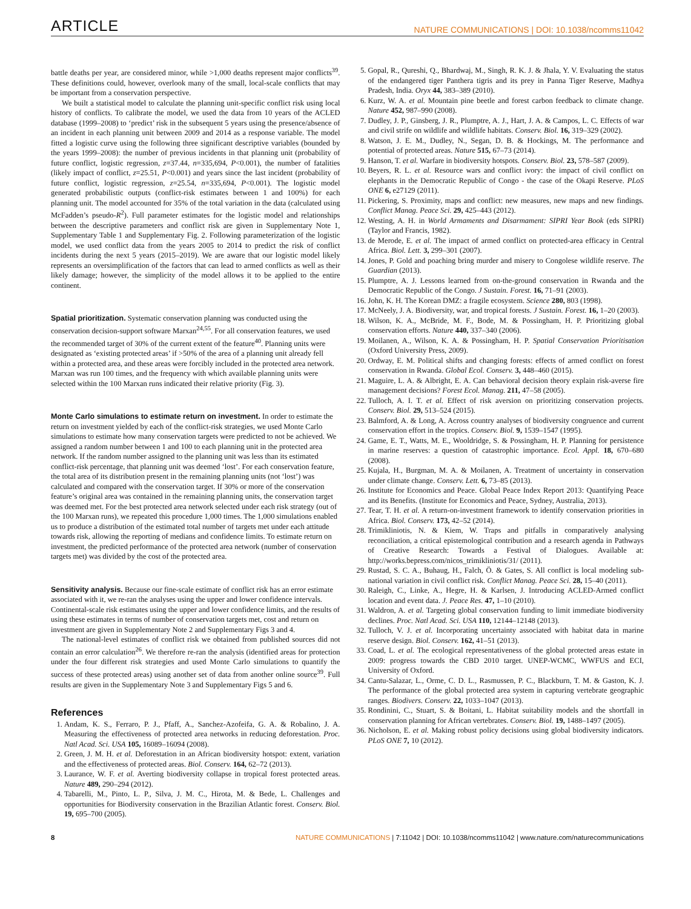ARTICLE NATURE COMMUNICATIONS | DOI: 10.1038/ncomms11042
battle deaths per year, are considered minor, while >1,000 deaths represent major conflicts<sup>39</sup>. These definitions could, however, overlook many of the small, local-scale conflicts that may be important from a conservation perspective.
We built a statistical model to calculate the planning unit-specific conflict risk using local history of conflicts. To calibrate the model, we used the data from 10 years of the ACLED database (1999–2008) to ‘predict’ risk in the subsequent 5 years using the presence/absence of an incident in each planning unit between 2009 and 2014 as a response variable. The model fitted a logistic curve using the following three significant descriptive variables (bounded by the years 1999–2008): the number of previous incidents in that planning unit (probability of future conflict, logistic regression, z=37.44, n=335,694, P<0.001), the number of fatalities (likely impact of conflict, z=25.51, P<0.001) and years since the last incident (probability of future conflict, logistic regression, z=25.54, n=335,694, P<0.001). The logistic model generated probabilistic outputs (conflict-risk estimates between 1 and 100%) for each planning unit. The model accounted for 35% of the total variation in the data (calculated using McFadden’s pseudo-R<sup>2</sup>). Full parameter estimates for the logistic model and relationships between the descriptive parameters and conflict risk are given in Supplementary Note 1, Supplementary Table 1 and Supplementary Fig. 2. Following parameterization of the logistic model, we used conflict data from the years 2005 to 2014 to predict the risk of conflict incidents during the next 5 years (2015–2019). We are aware that our logistic model likely represents an oversimplification of the factors that can lead to armed conflicts as well as their likely damage; however, the simplicity of the model allows it to be applied to the entire continent.
Spatial prioritization.
Systematic conservation planning was conducted using the conservation decision-support software Marxan<sup>24,55</sup>. For all conservation features, we used the recommended target of 30% of the current extent of the feature<sup>40</sup>. Planning units were designated as ‘existing protected areas’ if >50% of the area of a planning unit already fell within a protected area, and these areas were forcibly included in the protected area network. Marxan was run 100 times, and the frequency with which available planning units were selected within the 100 Marxan runs indicated their relative priority (Fig. 3).
Monte Carlo simulations to estimate return on investment.
In order to estimate the return on investment yielded by each of the conflict-risk strategies, we used Monte Carlo simulations to estimate how many conservation targets were predicted to not be achieved. We assigned a random number between 1 and 100 to each planning unit in the protected area network. If the random number assigned to the planning unit was less than its estimated conflict-risk percentage, that planning unit was deemed ‘lost’. For each conservation feature, the total area of its distribution present in the remaining planning units (not ‘lost’) was calculated and compared with the conservation target. If 30% or more of the conservation feature’s original area was contained in the remaining planning units, the conservation target was deemed met. For the best protected area network selected under each risk strategy (out of the 100 Marxan runs), we repeated this procedure 1,000 times. The 1,000 simulations enabled us to produce a distribution of the estimated total number of targets met under each attitude towards risk, allowing the reporting of medians and confidence limits. To estimate return on investment, the predicted performance of the protected area network (number of conservation targets met) was divided by the cost of the protected area.
Sensitivity analysis.
Because our fine-scale estimate of conflict risk has an error estimate associated with it, we re-ran the analyses using the upper and lower confidence intervals. Continental-scale risk estimates using the upper and lower confidence limits, and the results of using these estimates in terms of number of conservation targets met, cost and return on investment are given in Supplementary Note 2 and Supplementary Figs 3 and 4.
The national-level estimates of conflict risk we obtained from published sources did not contain an error calculation<sup>26</sup>. We therefore re-ran the analysis (identified areas for protection under the four different risk strategies and used Monte Carlo simulations to quantify the success of these protected areas) using another set of data from another online source<sup>39</sup>. Full results are given in the Supplementary Note 3 and Supplementary Figs 5 and 6.
References
1. Andam, K. S., Ferraro, P. J., Pfaff, A., Sanchez-Azofeifa, G. A. & Robalino, J. A. Measuring the effectiveness of protected area networks in reducing deforestation. Proc. Natl Acad. Sci. USA 105, 16089–16094 (2008).
2. Green, J. M. H. et al. Deforestation in an African biodiversity hotspot: extent, variation and the effectiveness of protected areas. Biol. Conserv. 164, 62–72 (2013).
3. Laurance, W. F. et al. Averting biodiversity collapse in tropical forest protected areas. Nature 489, 290–294 (2012).
4. Tabarelli, M., Pinto, L. P., Silva, J. M. C., Hirota, M. & Bede, L. Challenges and opportunities for Biodiversity conservation in the Brazilian Atlantic forest. Conserv. Biol. 19, 695–700 (2005).
5. Gopal, R., Qureshi, Q., Bhardwaj, M., Singh, R. K. J. & Jhala, Y. V. Evaluating the status of the endangered tiger Panthera tigris and its prey in Panna Tiger Reserve, Madhya Pradesh, India. Oryx 44, 383–389 (2010).
6. Kurz, W. A. et al. Mountain pine beetle and forest carbon feedback to climate change. Nature 452, 987–990 (2008).
7. Dudley, J. P., Ginsberg, J. R., Plumptre, A. J., Hart, J. A. & Campos, L. C. Effects of war and civil strife on wildlife and wildlife habitats. Conserv. Biol. 16, 319–329 (2002).
8. Watson, J. E. M., Dudley, N., Segan, D. B. & Hockings, M. The performance and potential of protected areas. Nature 515, 67–73 (2014).
9. Hanson, T. et al. Warfare in biodiversity hotspots. Conserv. Biol. 23, 578–587 (2009).
10. Beyers, R. L. et al. Resource wars and conflict ivory: the impact of civil conflict on elephants in the Democratic Republic of Congo - the case of the Okapi Reserve. PLoS ONE 6, e27129 (2011).
11. Pickering, S. Proximity, maps and conflict: new measures, new maps and new findings. Conflict Manag. Peace Sci. 29, 425–443 (2012).
12. Westing, A. H. in World Armaments and Disarmament: SIPRI Year Book (eds SIPRI) (Taylor and Francis, 1982).
13. de Merode, E. et al. The impact of armed conflict on protected-area efficacy in Central Africa. Biol. Lett. 3, 299–301 (2007).
14. Jones, P. Gold and poaching bring murder and misery to Congolese wildlife reserve. The Guardian (2013).
15. Plumptre, A. J. Lessons learned from on-the-ground conservation in Rwanda and the Democratic Republic of the Congo. J Sustain. Forest. 16, 71–91 (2003).
16. John, K. H. The Korean DMZ: a fragile ecosystem. Science 280, 803 (1998).
17. McNeely, J. A. Biodiversity, war, and tropical forests. J Sustain. Forest. 16, 1–20 (2003).
18. Wilson, K. A., McBride, M. F., Bode, M. & Possingham, H. P. Prioritizing global conservation efforts. Nature 440, 337–340 (2006).
19. Moilanen, A., Wilson, K. A. & Possingham, H. P. Spatial Conservation Prioritisation (Oxford University Press, 2009).
20. Ordway, E. M. Political shifts and changing forests: effects of armed conflict on forest conservation in Rwanda. Global Ecol. Conserv. 3, 448–460 (2015).
21. Maguire, L. A. & Albright, E. A. Can behavioral decision theory explain risk-averse fire management decisions? Forest Ecol. Manag. 211, 47–58 (2005).
22. Tulloch, A. I. T. et al. Effect of risk aversion on prioritizing conservation projects. Conserv. Biol. 29, 513–524 (2015).
23. Balmford, A. & Long, A. Across country analyses of biodiversity congruence and current conservation effort in the tropics. Conserv. Biol. 9, 1539–1547 (1995).
24. Game, E. T., Watts, M. E., Wooldridge, S. & Possingham, H. P. Planning for persistence in marine reserves: a question of catastrophic importance. Ecol. Appl. 18, 670–680 (2008).
25. Kujala, H., Burgman, M. A. & Moilanen, A. Treatment of uncertainty in conservation under climate change. Conserv. Lett. 6, 73–85 (2013).
26. Institute for Economics and Peace. Global Peace Index Report 2013: Quantifying Peace and its Benefits. (Institute for Economics and Peace, Sydney, Australia, 2013).
27. Tear, T. H. et al. A return-on-investment framework to identify conservation priorities in Africa. Biol. Conserv. 173, 42–52 (2014).
28. Trimikliniotis, N. & Kiem, W. Traps and pitfalls in comparatively analysing reconciliation, a critical epistemological contribution and a research agenda in Pathways of Creative Research: Towards a Festival of Dialogues. Available at: http://works.bepress.com/nicos_trimikliniotis/31/ (2011).
29. Rustad, S. C. A., Buhaug, H., Falch, Ö. & Gates, S. All conflict is local modeling sub-national variation in civil conflict risk. Conflict Manag. Peace Sci. 28, 15–40 (2011).
30. Raleigh, C., Linke, A., Hegre, H. & Karlsen, J. Introducing ACLED-Armed conflict location and event data. J. Peace Res. 47, 1–10 (2010).
31. Waldron, A. et al. Targeting global conservation funding to limit immediate biodiversity declines. Proc. Natl Acad. Sci. USA 110, 12144–12148 (2013).
32. Tulloch, V. J. et al. Incorporating uncertainty associated with habitat data in marine reserve design. Biol. Conserv. 162, 41–51 (2013).
33. Coad, L. et al. The ecological representativeness of the global protected areas estate in 2009: progress towards the CBD 2010 target. UNEP-WCMC, WWFUS and ECI, University of Oxford.
34. Cantu-Salazar, L., Orme, C. D. L., Rasmussen, P. C., Blackburn, T. M. & Gaston, K. J. The performance of the global protected area system in capturing vertebrate geographic ranges. Biodivers. Conserv. 22, 1033–1047 (2013).
35. Rondinini, C., Stuart, S. & Boitani, L. Habitat suitability models and the shortfall in conservation planning for African vertebrates. Conserv. Biol. 19, 1488–1497 (2005).
36. Nicholson, E. et al. Making robust policy decisions using global biodiversity indicators. PLoS ONE 7, 10 (2012).
8 NATURE COMMUNICATIONS | 7:11042 | DOI: 10.1038/ncomms11042 | www.nature.com/naturecommunications